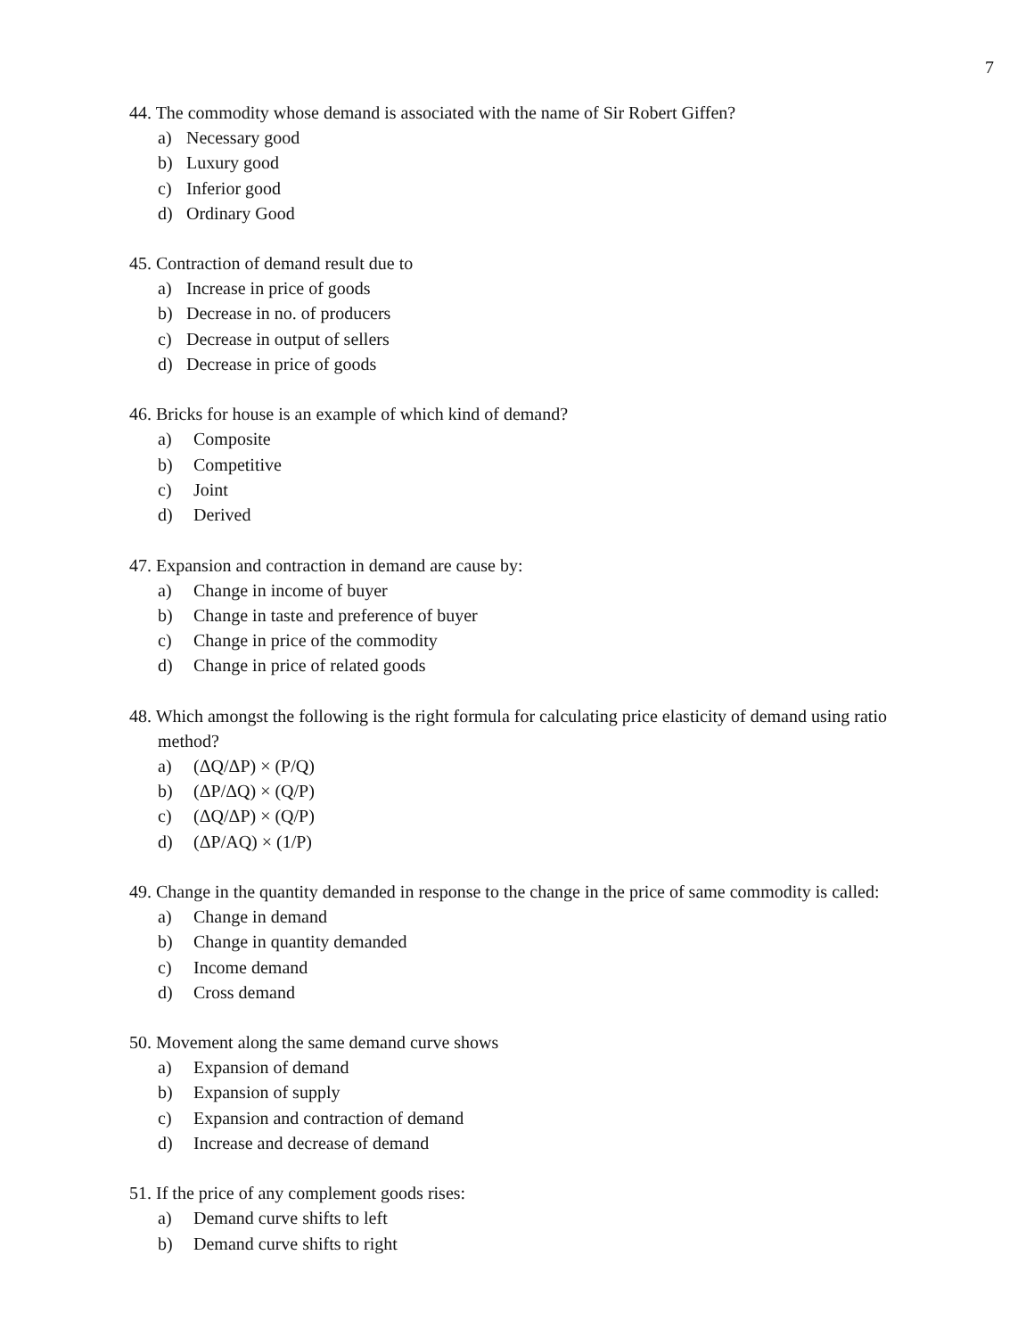7
44. The commodity whose demand is associated with the name of Sir Robert Giffen?
a) Necessary good
b) Luxury good
c) Inferior good
d) Ordinary Good
45. Contraction of demand result due to
a) Increase in price of goods
b) Decrease in no. of producers
c) Decrease in output of sellers
d) Decrease in price of goods
46. Bricks for house is an example of which kind of demand?
a) Composite
b) Competitive
c) Joint
d) Derived
47. Expansion and contraction in demand are cause by:
a) Change in income of buyer
b) Change in taste and preference of buyer
c) Change in price of the commodity
d) Change in price of related goods
48. Which amongst the following is the right formula for calculating price elasticity of demand using ratio method?
a) (ΔQ/ΔP) × (P/Q)
b) (ΔP/ΔQ) × (Q/P)
c) (ΔQ/ΔP) × (Q/P)
d) (ΔP/AQ) × (1/P)
49. Change in the quantity demanded in response to the change in the price of same commodity is called:
a) Change in demand
b) Change in quantity demanded
c) Income demand
d) Cross demand
50. Movement along the same demand curve shows
a) Expansion of demand
b) Expansion of supply
c) Expansion and contraction of demand
d) Increase and decrease of demand
51. If the price of any complement goods rises:
a) Demand curve shifts to left
b) Demand curve shifts to right